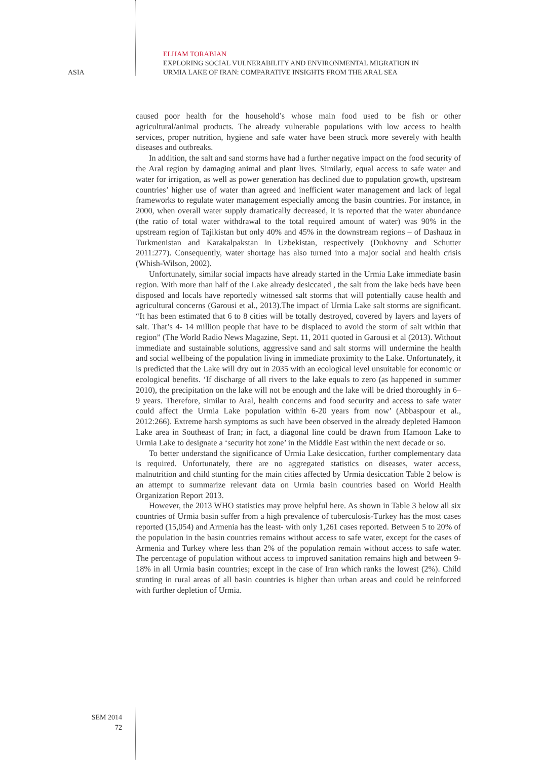ELHAM TORABIAN
EXPLORING SOCIAL VULNERABILITY AND ENVIRONMENTAL MIGRATION IN
URMIA LAKE OF IRAN: COMPARATIVE INSIGHTS FROM THE ARAL SEA
ASIA
caused poor health for the household’s whose main food used to be fish or other agricultural/animal products. The already vulnerable populations with low access to health services, proper nutrition, hygiene and safe water have been struck more severely with health diseases and outbreaks.
In addition, the salt and sand storms have had a further negative impact on the food security of the Aral region by damaging animal and plant lives. Similarly, equal access to safe water and water for irrigation, as well as power generation has declined due to population growth, upstream countries’ higher use of water than agreed and inefficient water management and lack of legal frameworks to regulate water management especially among the basin countries. For instance, in 2000, when overall water supply dramatically decreased, it is reported that the water abundance (the ratio of total water withdrawal to the total required amount of water) was 90% in the upstream region of Tajikistan but only 40% and 45% in the downstream regions – of Dashauz in Turkmenistan and Karakalpakstan in Uzbekistan, respectively (Dukhovny and Schutter 2011:277). Consequently, water shortage has also turned into a major social and health crisis (Whish-Wilson, 2002).
Unfortunately, similar social impacts have already started in the Urmia Lake immediate basin region. With more than half of the Lake already desiccated , the salt from the lake beds have been disposed and locals have reportedly witnessed salt storms that will potentially cause health and agricultural concerns (Garousi et al., 2013).The impact of Urmia Lake salt storms are significant. “It has been estimated that 6 to 8 cities will be totally destroyed, covered by layers and layers of salt. That’s 4- 14 million people that have to be displaced to avoid the storm of salt within that region” (The World Radio News Magazine, Sept. 11, 2011 quoted in Garousi et al (2013). Without immediate and sustainable solutions, aggressive sand and salt storms will undermine the health and social wellbeing of the population living in immediate proximity to the Lake. Unfortunately, it is predicted that the Lake will dry out in 2035 with an ecological level unsuitable for economic or ecological benefits. ‘If discharge of all rivers to the lake equals to zero (as happened in summer 2010), the precipitation on the lake will not be enough and the lake will be dried thoroughly in 6–9 years. Therefore, similar to Aral, health concerns and food security and access to safe water could affect the Urmia Lake population within 6-20 years from now’ (Abbaspour et al., 2012:266). Extreme harsh symptoms as such have been observed in the already depleted Hamoon Lake area in Southeast of Iran; in fact, a diagonal line could be drawn from Hamoon Lake to Urmia Lake to designate a ‘security hot zone’ in the Middle East within the next decade or so.
To better understand the significance of Urmia Lake desiccation, further complementary data is required. Unfortunately, there are no aggregated statistics on diseases, water access, malnutrition and child stunting for the main cities affected by Urmia desiccation Table 2 below is an attempt to summarize relevant data on Urmia basin countries based on World Health Organization Report 2013.
However, the 2013 WHO statistics may prove helpful here. As shown in Table 3 below all six countries of Urmia basin suffer from a high prevalence of tuberculosis-Turkey has the most cases reported (15,054) and Armenia has the least- with only 1,261 cases reported. Between 5 to 20% of the population in the basin countries remains without access to safe water, except for the cases of Armenia and Turkey where less than 2% of the population remain without access to safe water. The percentage of population without access to improved sanitation remains high and between 9-18% in all Urmia basin countries; except in the case of Iran which ranks the lowest (2%). Child stunting in rural areas of all basin countries is higher than urban areas and could be reinforced with further depletion of Urmia.
SEM 2014
72